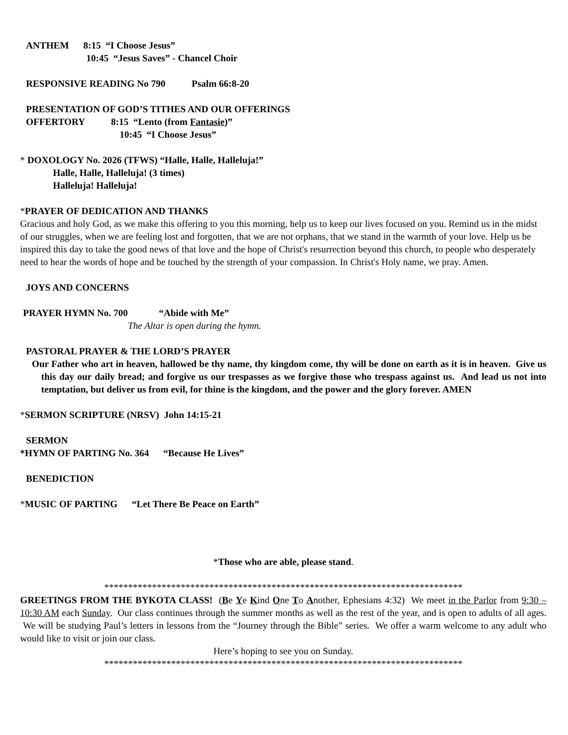ANTHEM 8:15 “I Choose Jesus”
10:45 “Jesus Saves” - Chancel Choir
RESPONSIVE READING No 790 Psalm 66:8-20
PRESENTATION OF GOD’S TITHES AND OUR OFFERINGS
OFFERTORY 8:15 “Lento (from Fantasie)”
10:45 “I Choose Jesus”
* DOXOLOGY No. 2026 (TFWS) “Halle, Halle, Halleluja!”
Halle, Halle, Halleluja! (3 times)
Halleluja! Halleluja!
*PRAYER OF DEDICATION AND THANKS
Gracious and holy God, as we make this offering to you this morning, help us to keep our lives focused on you. Remind us in the midst of our struggles, when we are feeling lost and forgotten, that we are not orphans, that we stand in the warmth of your love. Help us be inspired this day to take the good news of that love and the hope of Christ's resurrection beyond this church, to people who desperately need to hear the words of hope and be touched by the strength of your compassion. In Christ's Holy name, we pray. Amen.
JOYS AND CONCERNS
PRAYER HYMN No. 700 “Abide with Me”
The Altar is open during the hymn.
PASTORAL PRAYER & THE LORD’S PRAYER
Our Father who art in heaven, hallowed be thy name, thy kingdom come, thy will be done on earth as it is in heaven. Give us this day our daily bread; and forgive us our trespasses as we forgive those who trespass against us. And lead us not into temptation, but deliver us from evil, for thine is the kingdom, and the power and the glory forever. AMEN
*SERMON SCRIPTURE (NRSV) John 14:15-21
SERMON
*HYMN OF PARTING No. 364 “Because He Lives”
BENEDICTION
*MUSIC OF PARTING “Let There Be Peace on Earth”
*Those who are able, please stand.
***************************************************************************
GREETINGS FROM THE BYKOTA CLASS! (Be Ye Kind One To Another, Ephesians 4:32) We meet in the Parlor from 9:30 – 10:30 AM each Sunday. Our class continues through the summer months as well as the rest of the year, and is open to adults of all ages. We will be studying Paul’s letters in lessons from the “Journey through the Bible” series. We offer a warm welcome to any adult who would like to visit or join our class.
Here’s hoping to see you on Sunday.
***************************************************************************